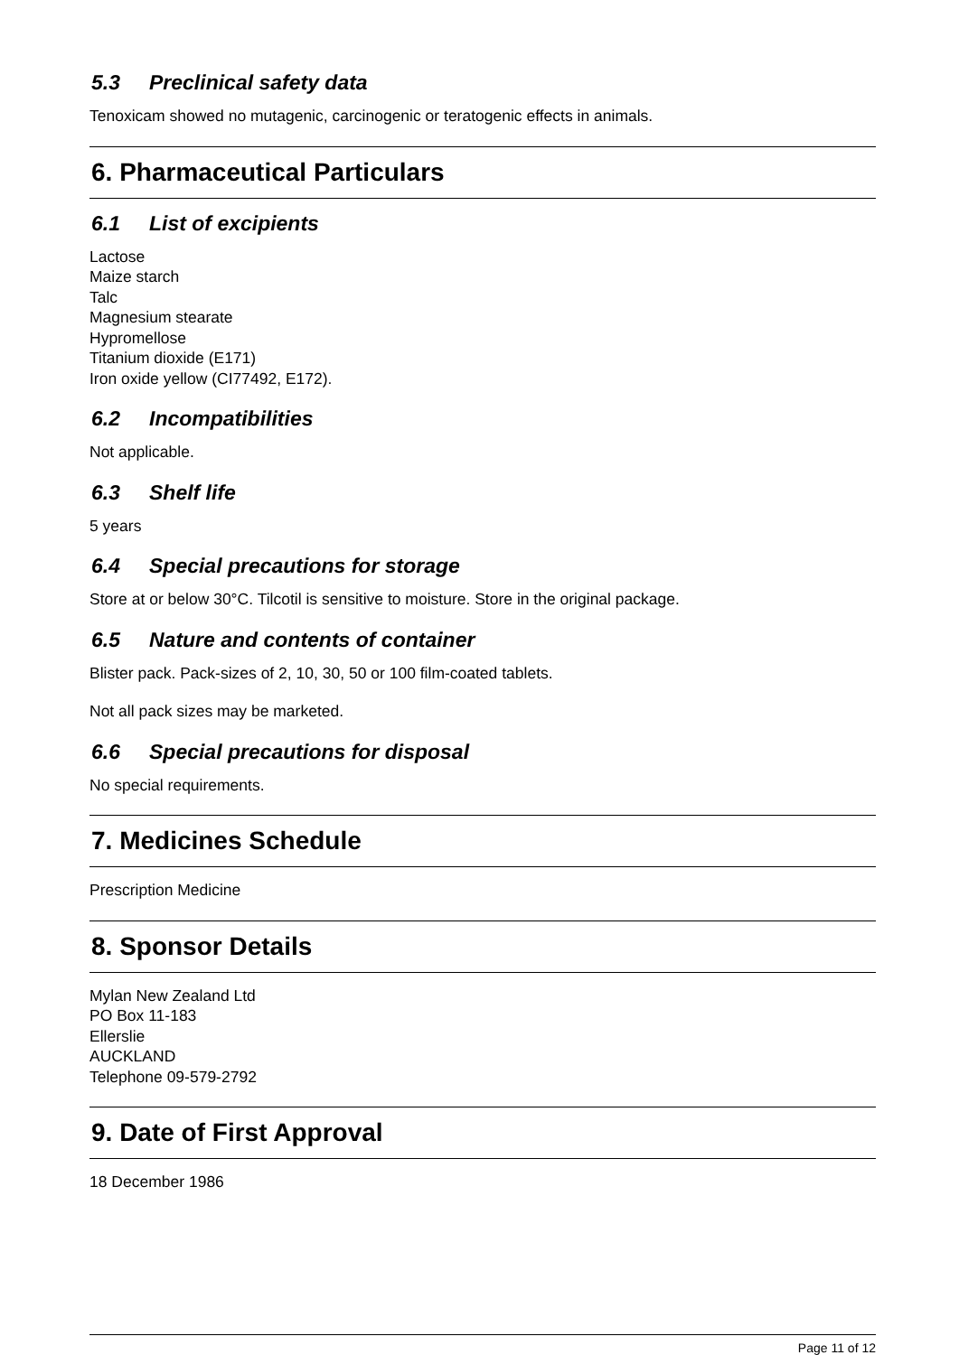5.3 Preclinical safety data
Tenoxicam showed no mutagenic, carcinogenic or teratogenic effects in animals.
6. Pharmaceutical Particulars
6.1 List of excipients
Lactose
Maize starch
Talc
Magnesium stearate
Hypromellose
Titanium dioxide (E171)
Iron oxide yellow (CI77492, E172).
6.2 Incompatibilities
Not applicable.
6.3 Shelf life
5 years
6.4 Special precautions for storage
Store at or below 30°C. Tilcotil is sensitive to moisture. Store in the original package.
6.5 Nature and contents of container
Blister pack. Pack-sizes of 2, 10, 30, 50 or 100 film-coated tablets.
Not all pack sizes may be marketed.
6.6 Special precautions for disposal
No special requirements.
7. Medicines Schedule
Prescription Medicine
8. Sponsor Details
Mylan New Zealand Ltd
PO Box 11-183
Ellerslie
AUCKLAND
Telephone 09-579-2792
9. Date of First Approval
18 December 1986
Page 11 of 12